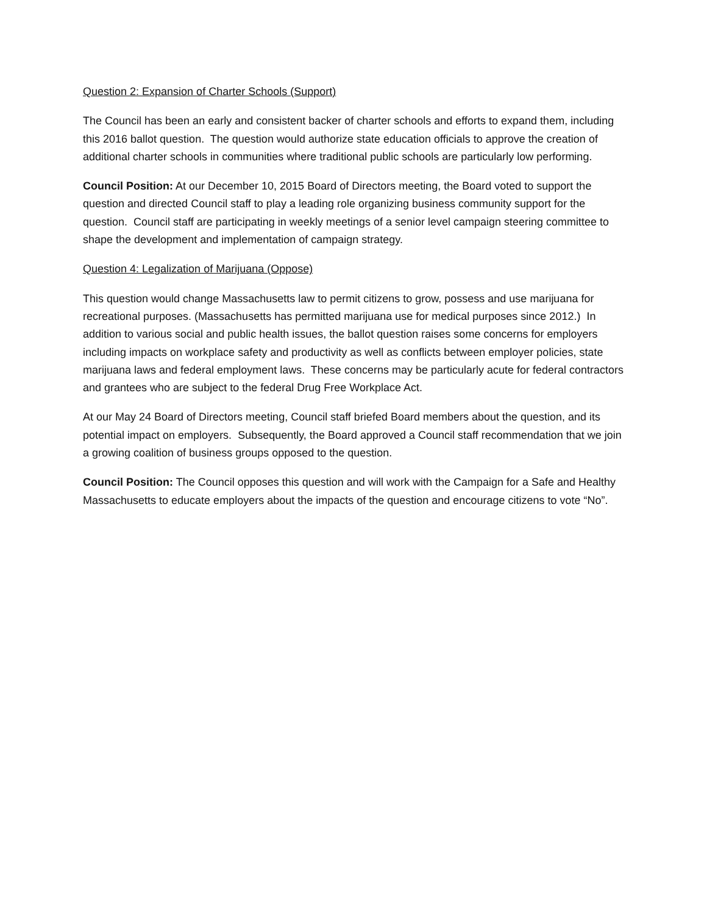Question 2: Expansion of Charter Schools (Support)
The Council has been an early and consistent backer of charter schools and efforts to expand them, including this 2016 ballot question. The question would authorize state education officials to approve the creation of additional charter schools in communities where traditional public schools are particularly low performing.
Council Position: At our December 10, 2015 Board of Directors meeting, the Board voted to support the question and directed Council staff to play a leading role organizing business community support for the question. Council staff are participating in weekly meetings of a senior level campaign steering committee to shape the development and implementation of campaign strategy.
Question 4: Legalization of Marijuana (Oppose)
This question would change Massachusetts law to permit citizens to grow, possess and use marijuana for recreational purposes. (Massachusetts has permitted marijuana use for medical purposes since 2012.) In addition to various social and public health issues, the ballot question raises some concerns for employers including impacts on workplace safety and productivity as well as conflicts between employer policies, state marijuana laws and federal employment laws. These concerns may be particularly acute for federal contractors and grantees who are subject to the federal Drug Free Workplace Act.
At our May 24 Board of Directors meeting, Council staff briefed Board members about the question, and its potential impact on employers. Subsequently, the Board approved a Council staff recommendation that we join a growing coalition of business groups opposed to the question.
Council Position: The Council opposes this question and will work with the Campaign for a Safe and Healthy Massachusetts to educate employers about the impacts of the question and encourage citizens to vote “No”.